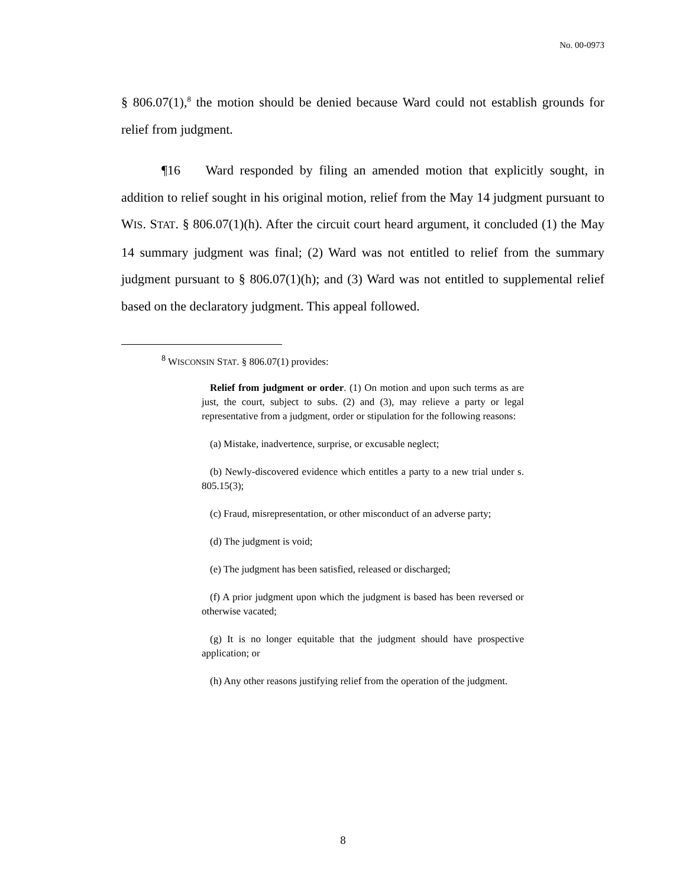No. 00-0973
§ 806.07(1),<sup>8</sup> the motion should be denied because Ward could not establish grounds for relief from judgment.
¶16 Ward responded by filing an amended motion that explicitly sought, in addition to relief sought in his original motion, relief from the May 14 judgment pursuant to WIS. STAT. § 806.07(1)(h). After the circuit court heard argument, it concluded (1) the May 14 summary judgment was final; (2) Ward was not entitled to relief from the summary judgment pursuant to § 806.07(1)(h); and (3) Ward was not entitled to supplemental relief based on the declaratory judgment. This appeal followed.
<sup>8</sup> WISCONSIN STAT. § 806.07(1) provides:
Relief from judgment or order. (1) On motion and upon such terms as are just, the court, subject to subs. (2) and (3), may relieve a party or legal representative from a judgment, order or stipulation for the following reasons:
(a) Mistake, inadvertence, surprise, or excusable neglect;
(b) Newly-discovered evidence which entitles a party to a new trial under s. 805.15(3);
(c) Fraud, misrepresentation, or other misconduct of an adverse party;
(d) The judgment is void;
(e) The judgment has been satisfied, released or discharged;
(f) A prior judgment upon which the judgment is based has been reversed or otherwise vacated;
(g) It is no longer equitable that the judgment should have prospective application; or
(h) Any other reasons justifying relief from the operation of the judgment.
8